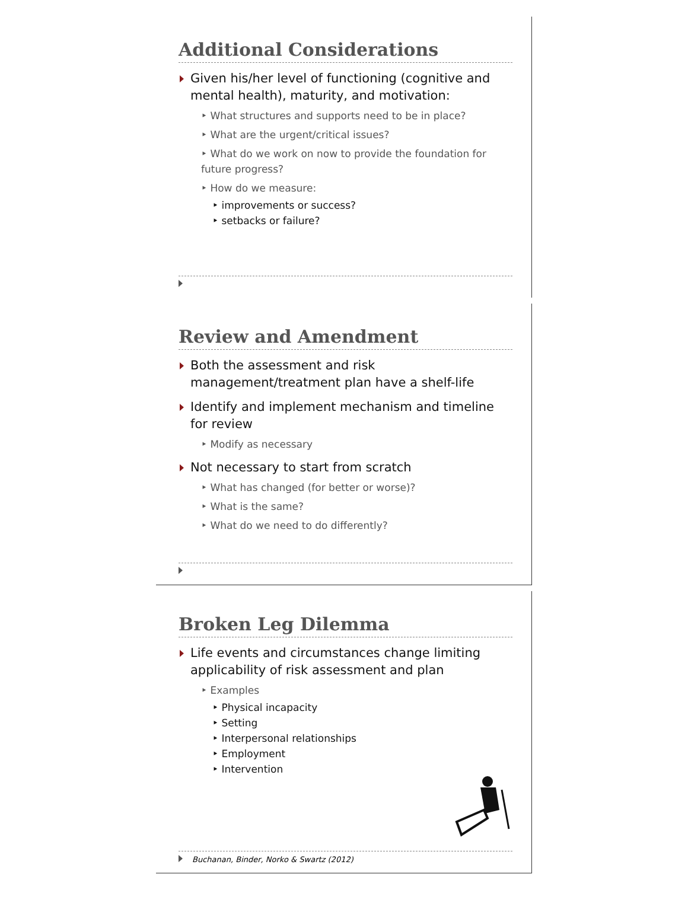Additional Considerations
Given his/her level of functioning (cognitive and mental health), maturity, and motivation:
‣ What structures and supports need to be in place?
‣ What are the urgent/critical issues?
‣ What do we work on now to provide the foundation for future progress?
‣ How do we measure:
‣ improvements or success?
‣ setbacks or failure?
Review and Amendment
Both the assessment and risk management/treatment plan have a shelf-life
Identify and implement mechanism and timeline for review
‣ Modify as necessary
Not necessary to start from scratch
‣ What has changed (for better or worse)?
‣ What is the same?
‣ What do we need to do differently?
Broken Leg Dilemma
Life events and circumstances change limiting applicability of risk assessment and plan
‣ Examples
‣ Physical incapacity
‣ Setting
‣ Interpersonal relationships
‣ Employment
‣ Intervention
Buchanan, Binder, Norko & Swartz (2012)